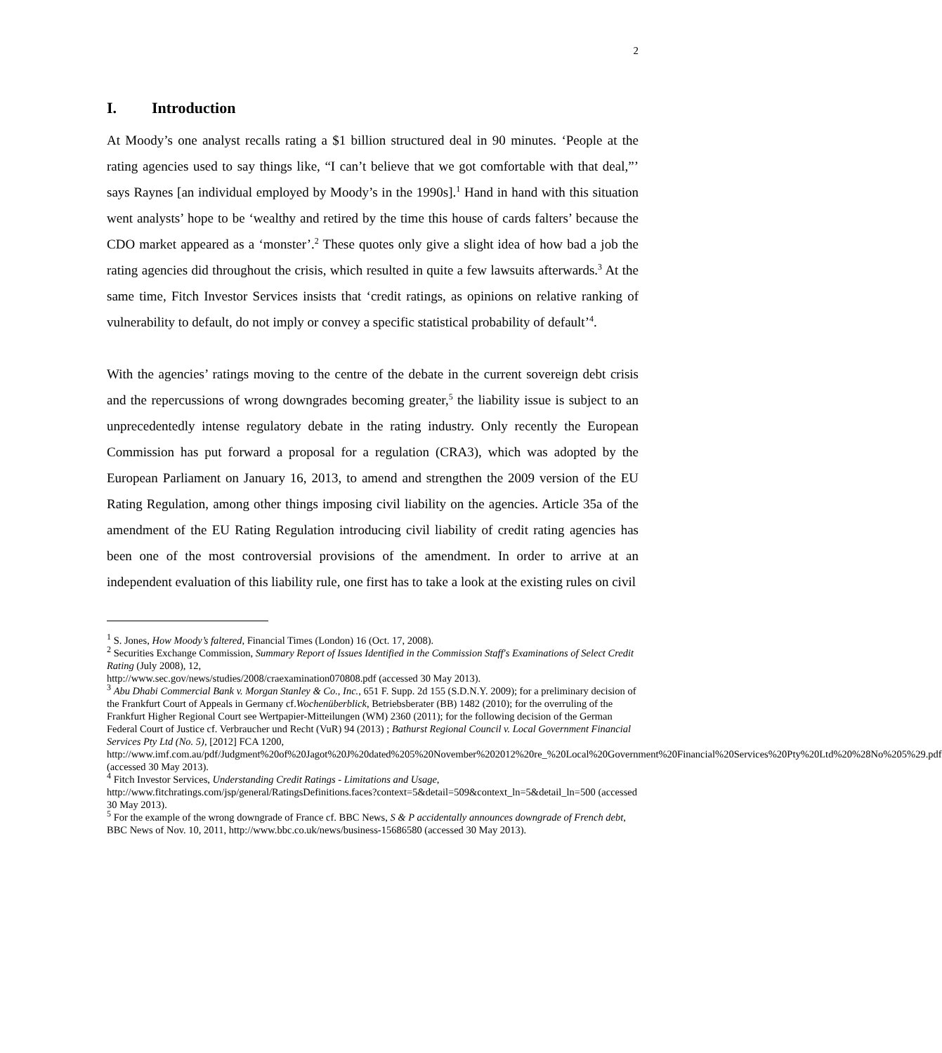2
I. Introduction
At Moody’s one analyst recalls rating a $1 billion structured deal in 90 minutes. ‘People at the rating agencies used to say things like, “I can’t believe that we got comfortable with that deal,”’ says Raynes [an individual employed by Moody’s in the 1990s].<sup>1</sup> Hand in hand with this situation went analysts’ hope to be ‘wealthy and retired by the time this house of cards falters’ because the CDO market appeared as a ‘monster’.<sup>2</sup> These quotes only give a slight idea of how bad a job the rating agencies did throughout the crisis, which resulted in quite a few lawsuits afterwards.<sup>3</sup> At the same time, Fitch Investor Services insists that ‘credit ratings, as opinions on relative ranking of vulnerability to default, do not imply or convey a specific statistical probability of default’<sup>4</sup>.
With the agencies’ ratings moving to the centre of the debate in the current sovereign debt crisis and the repercussions of wrong downgrades becoming greater,<sup>5</sup> the liability issue is subject to an unprecedentedly intense regulatory debate in the rating industry. Only recently the European Commission has put forward a proposal for a regulation (CRA3), which was adopted by the European Parliament on January 16, 2013, to amend and strengthen the 2009 version of the EU Rating Regulation, among other things imposing civil liability on the agencies. Article 35a of the amendment of the EU Rating Regulation introducing civil liability of credit rating agencies has been one of the most controversial provisions of the amendment. In order to arrive at an independent evaluation of this liability rule, one first has to take a look at the existing rules on civil
<sup>1</sup> S. Jones, How Moody’s faltered, Financial Times (London) 16 (Oct. 17, 2008).
<sup>2</sup> Securities Exchange Commission, Summary Report of Issues Identified in the Commission Staff's Examinations of Select Credit Rating (July 2008), 12,
http://www.sec.gov/news/studies/2008/craexamination070808.pdf (accessed 30 May 2013).
<sup>3</sup> Abu Dhabi Commercial Bank v. Morgan Stanley & Co., Inc., 651 F. Supp. 2d 155 (S.D.N.Y. 2009); for a preliminary decision of the Frankfurt Court of Appeals in Germany cf.Wochenüberblick, Betriebsberater (BB) 1482 (2010); for the overruling of the Frankfurt Higher Regional Court see Wertpapier-Mitteilungen (WM) 2360 (2011); for the following decision of the German Federal Court of Justice cf. Verbraucher und Recht (VuR) 94 (2013) ; Bathurst Regional Council v. Local Government Financial Services Pty Ltd (No. 5), [2012] FCA 1200,
http://www.imf.com.au/pdf/Judgment%20of%20Jagot%20J%20dated%205%20November%202012%20re_%20Local%20Government%20Financial%20Services%20Pty%20Ltd%20%28No%205%29.pdf (accessed 30 May 2013).
<sup>4</sup> Fitch Investor Services, Understanding Credit Ratings - Limitations and Usage,
http://www.fitchratings.com/jsp/general/RatingsDefinitions.faces?context=5&detail=509&context_ln=5&detail_ln=500 (accessed 30 May 2013).
<sup>5</sup> For the example of the wrong downgrade of France cf. BBC News, S & P accidentally announces downgrade of French debt, BBC News of Nov. 10, 2011, http://www.bbc.co.uk/news/business-15686580 (accessed 30 May 2013).